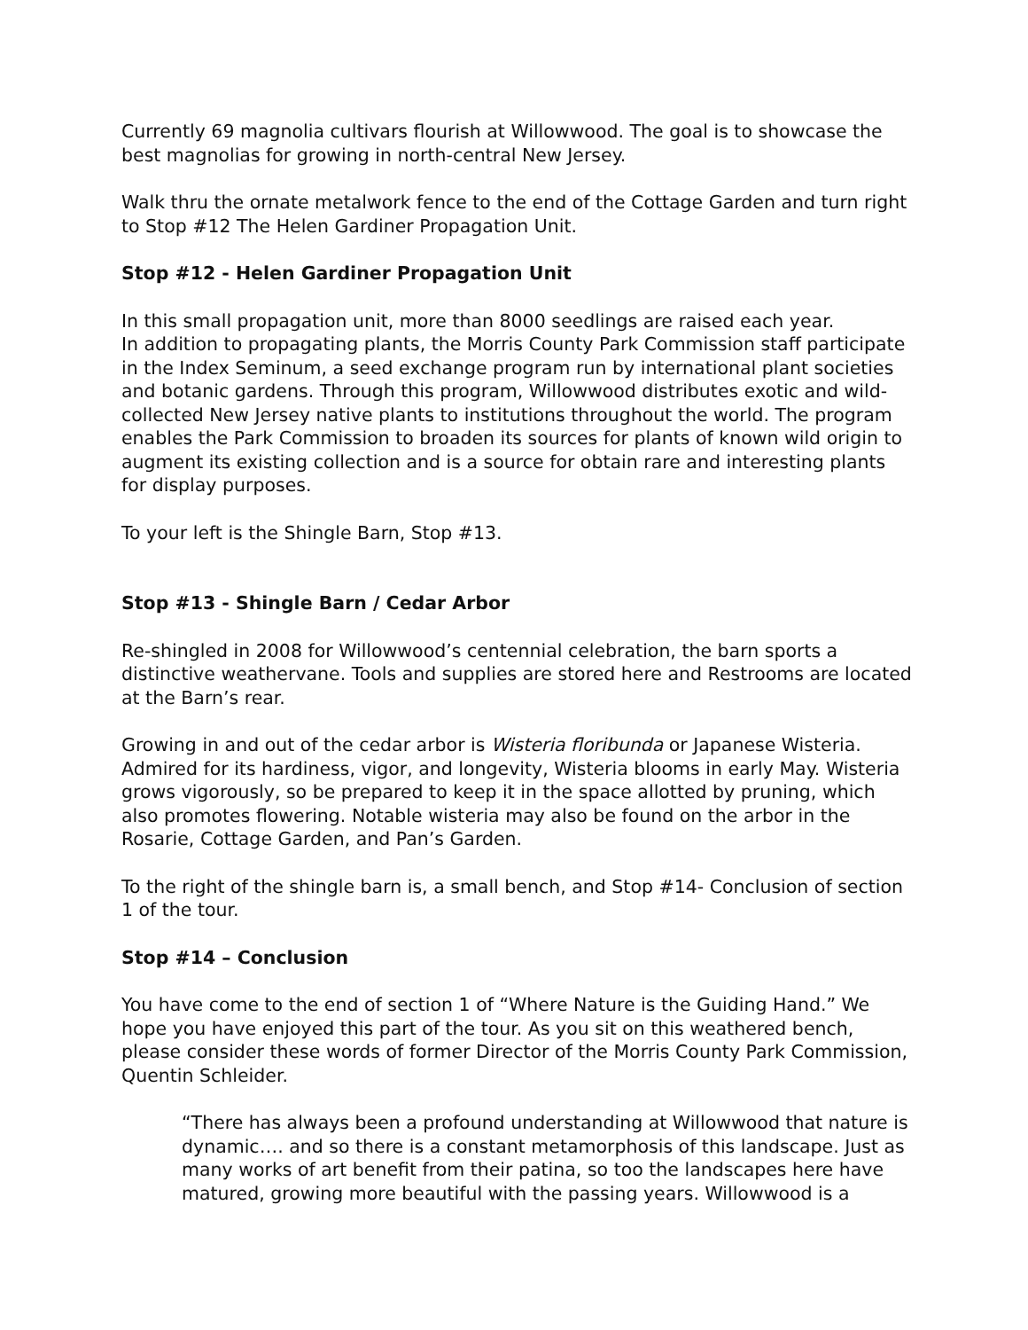Currently 69 magnolia cultivars flourish at Willowwood. The goal is to showcase the best magnolias for growing in north-central New Jersey.
Walk thru the ornate metalwork fence to the end of the Cottage Garden and turn right to Stop #12 The Helen Gardiner Propagation Unit.
Stop #12 - Helen Gardiner Propagation Unit
In this small propagation unit, more than 8000 seedlings are raised each year.
In addition to propagating plants, the Morris County Park Commission staff participate in the Index Seminum, a seed exchange program run by international plant societies and botanic gardens. Through this program, Willowwood distributes exotic and wild-collected New Jersey native plants to institutions throughout the world. The program enables the Park Commission to broaden its sources for plants of known wild origin to augment its existing collection and is a source for obtain rare and interesting plants for display purposes.
To your left is the Shingle Barn, Stop #13.
Stop #13 - Shingle Barn / Cedar Arbor
Re-shingled in 2008 for Willowwood’s centennial celebration, the barn sports a distinctive weathervane. Tools and supplies are stored here and Restrooms are located at the Barn’s rear.
Growing in and out of the cedar arbor is Wisteria floribunda or Japanese Wisteria. Admired for its hardiness, vigor, and longevity, Wisteria blooms in early May. Wisteria grows vigorously, so be prepared to keep it in the space allotted by pruning, which also promotes flowering. Notable wisteria may also be found on the arbor in the Rosarie, Cottage Garden, and Pan’s Garden.
To the right of the shingle barn is, a small bench, and Stop #14- Conclusion of section 1 of the tour.
Stop #14 – Conclusion
You have come to the end of section 1 of “Where Nature is the Guiding Hand.” We hope you have enjoyed this part of the tour. As you sit on this weathered bench, please consider these words of former Director of the Morris County Park Commission, Quentin Schleider.
“There has always been a profound understanding at Willowwood that nature is dynamic…. and so there is a constant metamorphosis of this landscape. Just as many works of art benefit from their patina, so too the landscapes here have matured, growing more beautiful with the passing years. Willowwood is a